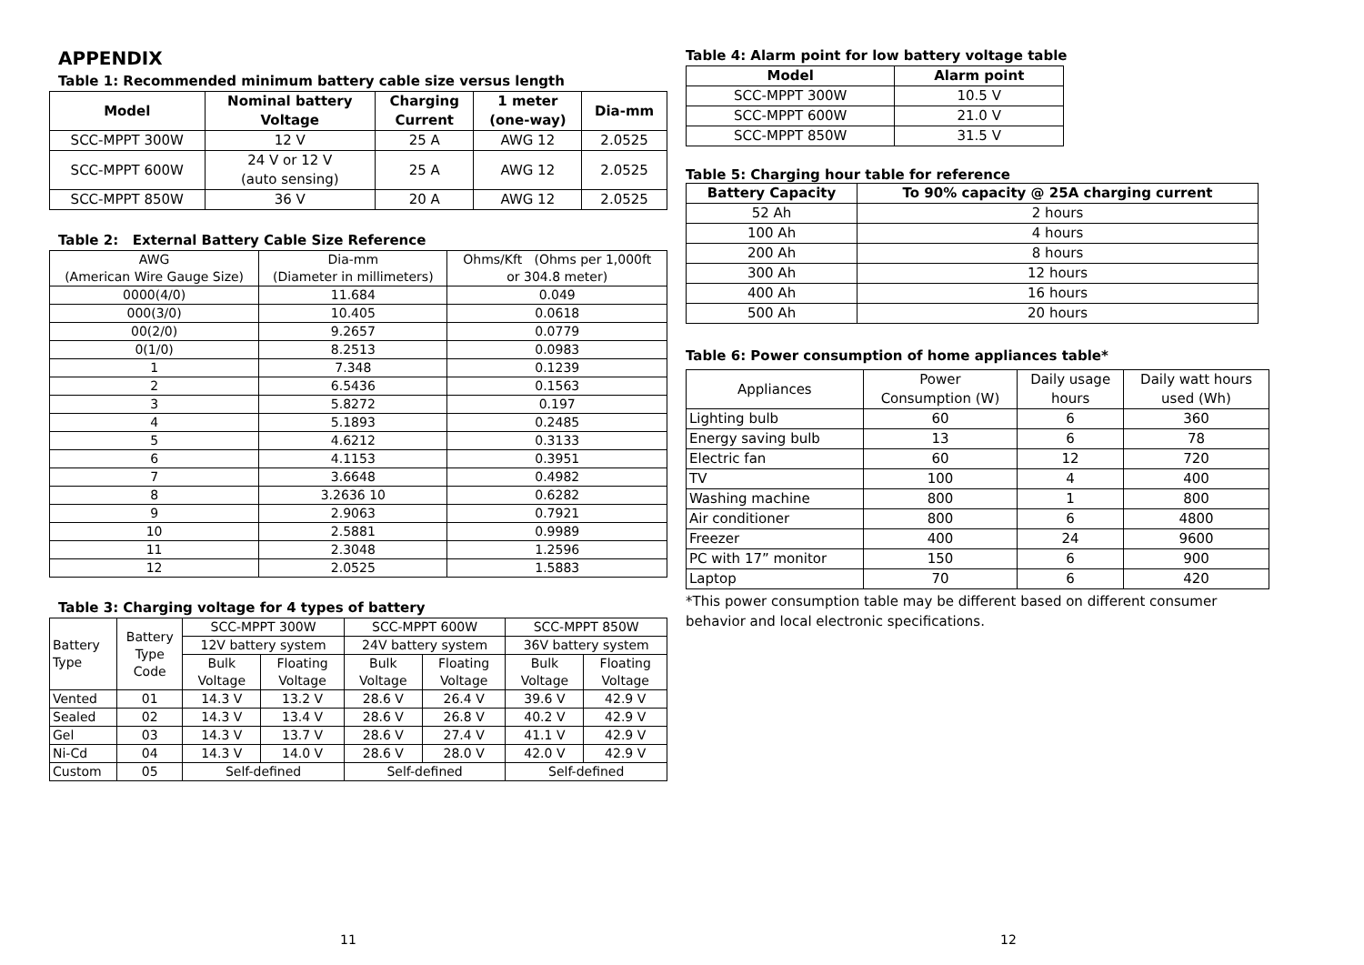APPENDIX
Table 1: Recommended minimum battery cable size versus length
| Model | Nominal battery Voltage | Charging Current | 1 meter (one-way) | Dia-mm |
| --- | --- | --- | --- | --- |
| SCC-MPPT 300W | 12 V | 25 A | AWG 12 | 2.0525 |
| SCC-MPPT 600W | 24 V or 12 V (auto sensing) | 25 A | AWG 12 | 2.0525 |
| SCC-MPPT 850W | 36 V | 20 A | AWG 12 | 2.0525 |
Table 2: External Battery Cable Size Reference
| AWG (American Wire Gauge Size) | Dia-mm (Diameter in millimeters) | Ohms/Kft (Ohms per 1,000ft or 304.8 meter) |
| 0000(4/0) | 11.684 | 0.049 |
| 000(3/0) | 10.405 | 0.0618 |
| 00(2/0) | 9.2657 | 0.0779 |
| 0(1/0) | 8.2513 | 0.0983 |
| 1 | 7.348 | 0.1239 |
| 2 | 6.5436 | 0.1563 |
| 3 | 5.8272 | 0.197 |
| 4 | 5.1893 | 0.2485 |
| 5 | 4.6212 | 0.3133 |
| 6 | 4.1153 | 0.3951 |
| 7 | 3.6648 | 0.4982 |
| 8 | 3.2636 10 | 0.6282 |
| 9 | 2.9063 | 0.7921 |
| 10 | 2.5881 | 0.9989 |
| 11 | 2.3048 | 1.2596 |
| 12 | 2.0525 | 1.5883 |
Table 3: Charging voltage for 4 types of battery
| Battery Type | Battery Type Code | SCC-MPPT 300W | | SCC-MPPT 600W | | SCC-MPPT 850W | |
| | | 12V battery system | | 24V battery system | | 36V battery system | |
| | | Bulk Voltage | Floating Voltage | Bulk Voltage | Floating Voltage | Bulk Voltage | Floating Voltage |
| Vented | 01 | 14.3 V | 13.2 V | 28.6 V | 26.4 V | 39.6 V | 42.9 V |
| Sealed | 02 | 14.3 V | 13.4 V | 28.6 V | 26.8 V | 40.2 V | 42.9 V |
| Gel | 03 | 14.3 V | 13.7 V | 28.6 V | 27.4 V | 41.1 V | 42.9 V |
| Ni-Cd | 04 | 14.3 V | 14.0 V | 28.6 V | 28.0 V | 42.0 V | 42.9 V |
| Custom | 05 | Self-defined | | Self-defined | | Self-defined | |
11
Table 4: Alarm point for low battery voltage table
| Model | Alarm point |
| --- | --- |
| SCC-MPPT 300W | 10.5 V |
| SCC-MPPT 600W | 21.0 V |
| SCC-MPPT 850W | 31.5 V |
Table 5: Charging hour table for reference
| Battery Capacity | To 90% capacity @ 25A charging current |
| --- | --- |
| 52 Ah | 2 hours |
| 100 Ah | 4 hours |
| 200 Ah | 8 hours |
| 300 Ah | 12 hours |
| 400 Ah | 16 hours |
| 500 Ah | 20 hours |
Table 6: Power consumption of home appliances table*
| Appliances | Power Consumption (W) | Daily usage hours | Daily watt hours used (Wh) |
| Lighting bulb | 60 | 6 | 360 |
| Energy saving bulb | 13 | 6 | 78 |
| Electric fan | 60 | 12 | 720 |
| TV | 100 | 4 | 400 |
| Washing machine | 800 | 1 | 800 |
| Air conditioner | 800 | 6 | 4800 |
| Freezer | 400 | 24 | 9600 |
| PC with 17” monitor | 150 | 6 | 900 |
| Laptop | 70 | 6 | 420 |
*This power consumption table may be different based on different consumer behavior and local electronic specifications.
12